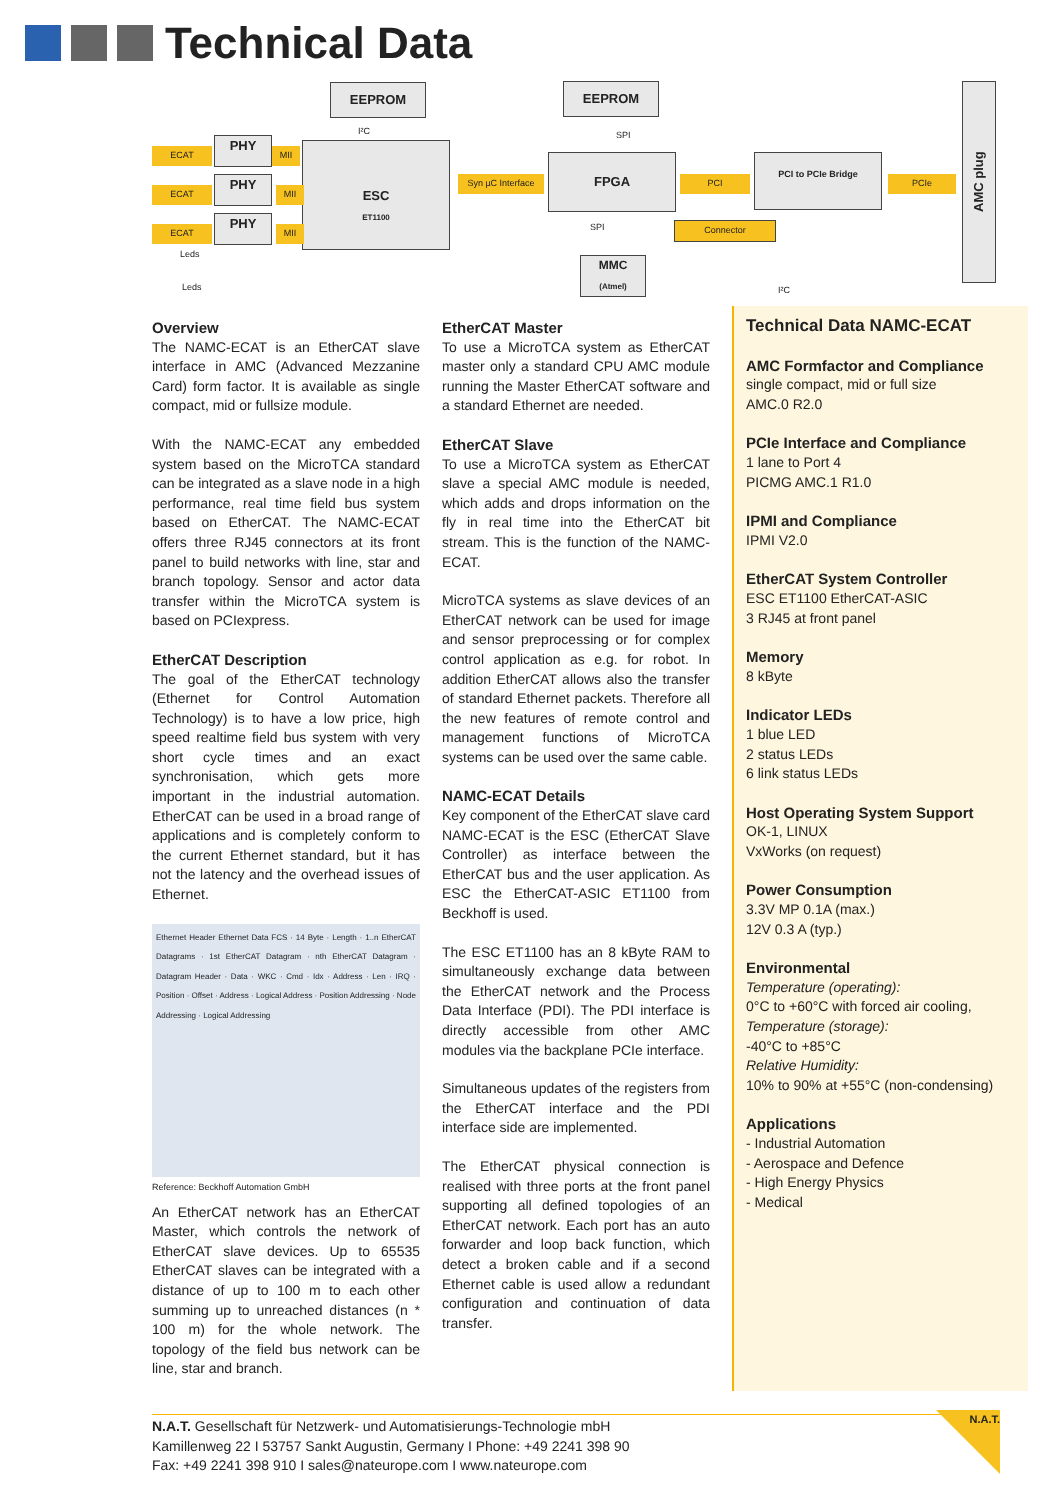Technical Data
EEPROM EEPROM
PHY
PHY
PHY
ESC
ET1100
FPGA PCI to PCIe Bridge
MMC
(Atmel)
AMC plug
ECAT
ECAT
ECAT
MII
MII
MII
Syn µC Interface
PCI PCIe
Connector
Leds
Leds
I²C SPI
SPI
I²C
Overview
The NAMC-ECAT is an EtherCAT slave interface in AMC (Advanced Mezzanine Card) form factor. It is available as single compact, mid or fullsize module.
With the NAMC-ECAT any embedded system based on the MicroTCA standard can be integrated as a slave node in a high performance, real time field bus system based on EtherCAT. The NAMC-ECAT offers three RJ45 connectors at its front panel to build networks with line, star and branch topology. Sensor and actor data transfer within the MicroTCA system is based on PCIexpress.
EtherCAT Description
The goal of the EtherCAT technology (Ethernet for Control Automation Technology) is to have a low price, high speed realtime field bus system with very short cycle times and an exact synchronisation, which gets more important in the industrial automation. EtherCAT can be used in a broad range of applications and is completely conform to the current Ethernet standard, but it has not the latency and the overhead issues of Ethernet.
Ethernet Header Ethernet Data FCS · 14 Byte · Length · 1..n EtherCAT Datagrams · 1st EtherCAT Datagram · nth EtherCAT Datagram · Datagram Header · Data · WKC · Cmd · Idx · Address · Len · IRQ · Position · Offset · Address · Logical Address · Position Addressing · Node Addressing · Logical Addressing
Reference: Beckhoff Automation GmbH
An EtherCAT network has an EtherCAT Master, which controls the network of EtherCAT slave devices. Up to 65535 EtherCAT slaves can be integrated with a distance of up to 100 m to each other summing up to unreached distances (n * 100 m) for the whole network. The topology of the field bus network can be line, star and branch.
EtherCAT Master
To use a MicroTCA system as EtherCAT master only a standard CPU AMC module running the Master EtherCAT software and a standard Ethernet are needed.
EtherCAT Slave
To use a MicroTCA system as EtherCAT slave a special AMC module is needed, which adds and drops information on the fly in real time into the EtherCAT bit stream. This is the function of the NAMC-ECAT.
MicroTCA systems as slave devices of an EtherCAT network can be used for image and sensor preprocessing or for complex control application as e.g. for robot. In addition EtherCAT allows also the transfer of standard Ethernet packets. Therefore all the new features of remote control and management functions of MicroTCA systems can be used over the same cable.
NAMC-ECAT Details
Key component of the EtherCAT slave card NAMC-ECAT is the ESC (EtherCAT Slave Controller) as interface between the EtherCAT bus and the user application. As ESC the EtherCAT-ASIC ET1100 from Beckhoff is used.
The ESC ET1100 has an 8 kByte RAM to simultaneously exchange data between the EtherCAT network and the Process Data Interface (PDI). The PDI interface is directly accessible from other AMC modules via the backplane PCIe interface.
Simultaneous updates of the registers from the EtherCAT interface and the PDI interface side are implemented.
The EtherCAT physical connection is realised with three ports at the front panel supporting all defined topologies of an EtherCAT network. Each port has an auto forwarder and loop back function, which detect a broken cable and if a second Ethernet cable is used allow a redundant configuration and continuation of data transfer.
Technical Data NAMC-ECAT
AMC Formfactor and Compliance
single compact, mid or full size
AMC.0 R2.0
PCIe Interface and Compliance
1 lane to Port 4
PICMG AMC.1 R1.0
IPMI and Compliance
IPMI V2.0
EtherCAT System Controller
ESC ET1100 EtherCAT-ASIC
3 RJ45 at front panel
Memory
8 kByte
Indicator LEDs
1 blue LED
2 status LEDs
6 link status LEDs
Host Operating System Support
OK-1, LINUX
VxWorks (on request)
Power Consumption
3.3V MP 0.1A (max.)
12V 0.3 A (typ.)
Environmental
Temperature (operating):
0°C to +60°C with forced air cooling,
Temperature (storage):
-40°C to +85°C
Relative Humidity:
10% to 90% at +55°C (non-condensing)
Applications
- Industrial Automation
- Aerospace and Defence
- High Energy Physics
- Medical
N.A.T. Gesellschaft für Netzwerk- und Automatisierungs-Technologie mbH
Kamillenweg 22 I 53757 Sankt Augustin, Germany I Phone: +49 2241 398 90
Fax: +49 2241 398 910 I sales@nateurope.com I www.nateurope.com
N.A.T.